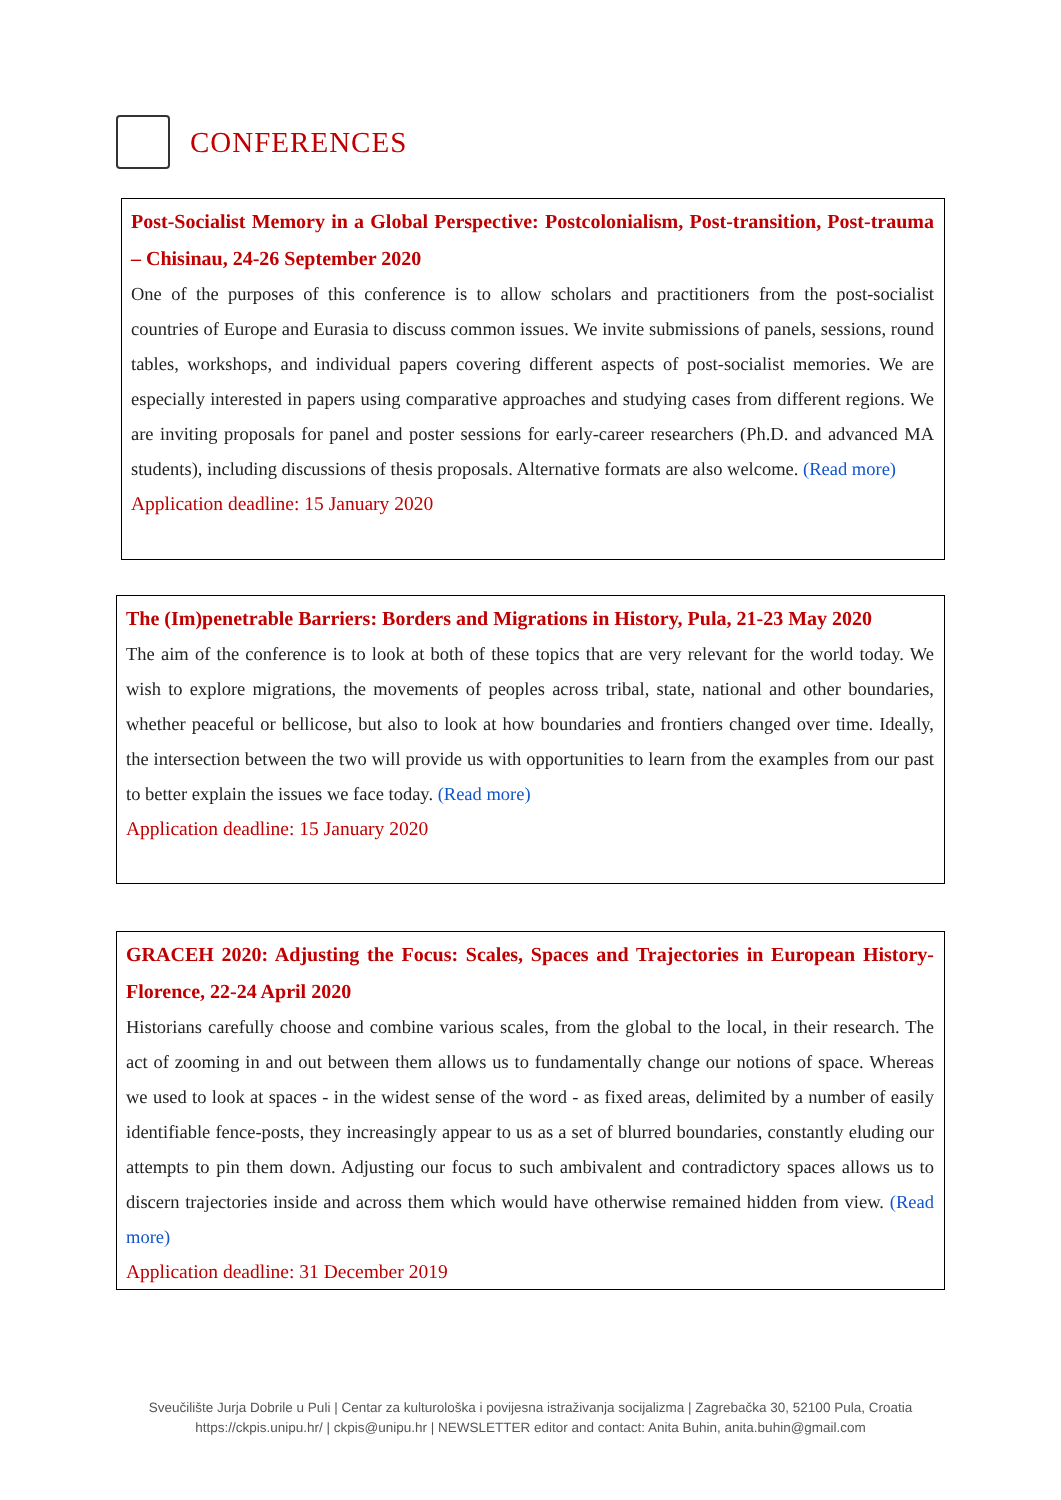CONFERENCES
Post-Socialist Memory in a Global Perspective: Postcolonialism, Post-transition, Post-trauma – Chisinau, 24-26 September 2020
One of the purposes of this conference is to allow scholars and practitioners from the post-socialist countries of Europe and Eurasia to discuss common issues. We invite submissions of panels, sessions, round tables, workshops, and individual papers covering different aspects of post-socialist memories. We are especially interested in papers using comparative approaches and studying cases from different regions. We are inviting proposals for panel and poster sessions for early-career researchers (Ph.D. and advanced MA students), including discussions of thesis proposals. Alternative formats are also welcome. (Read more)
Application deadline: 15 January 2020
The (Im)penetrable Barriers: Borders and Migrations in History, Pula, 21-23 May 2020
The aim of the conference is to look at both of these topics that are very relevant for the world today. We wish to explore migrations, the movements of peoples across tribal, state, national and other boundaries, whether peaceful or bellicose, but also to look at how boundaries and frontiers changed over time. Ideally, the intersection between the two will provide us with opportunities to learn from the examples from our past to better explain the issues we face today. (Read more)
Application deadline: 15 January 2020
GRACEH 2020: Adjusting the Focus: Scales, Spaces and Trajectories in European History- Florence, 22-24 April 2020
Historians carefully choose and combine various scales, from the global to the local, in their research. The act of zooming in and out between them allows us to fundamentally change our notions of space. Whereas we used to look at spaces - in the widest sense of the word - as fixed areas, delimited by a number of easily identifiable fence-posts, they increasingly appear to us as a set of blurred boundaries, constantly eluding our attempts to pin them down. Adjusting our focus to such ambivalent and contradictory spaces allows us to discern trajectories inside and across them which would have otherwise remained hidden from view. (Read more)
Application deadline: 31 December 2019
Sveučilište Jurja Dobrile u Puli | Centar za kulturološka i povijesna istraživanja socijalizma | Zagrebačka 30, 52100 Pula, Croatia
https://ckpis.unipu.hr/ | ckpis@unipu.hr | NEWSLETTER editor and contact: Anita Buhin, anita.buhin@gmail.com